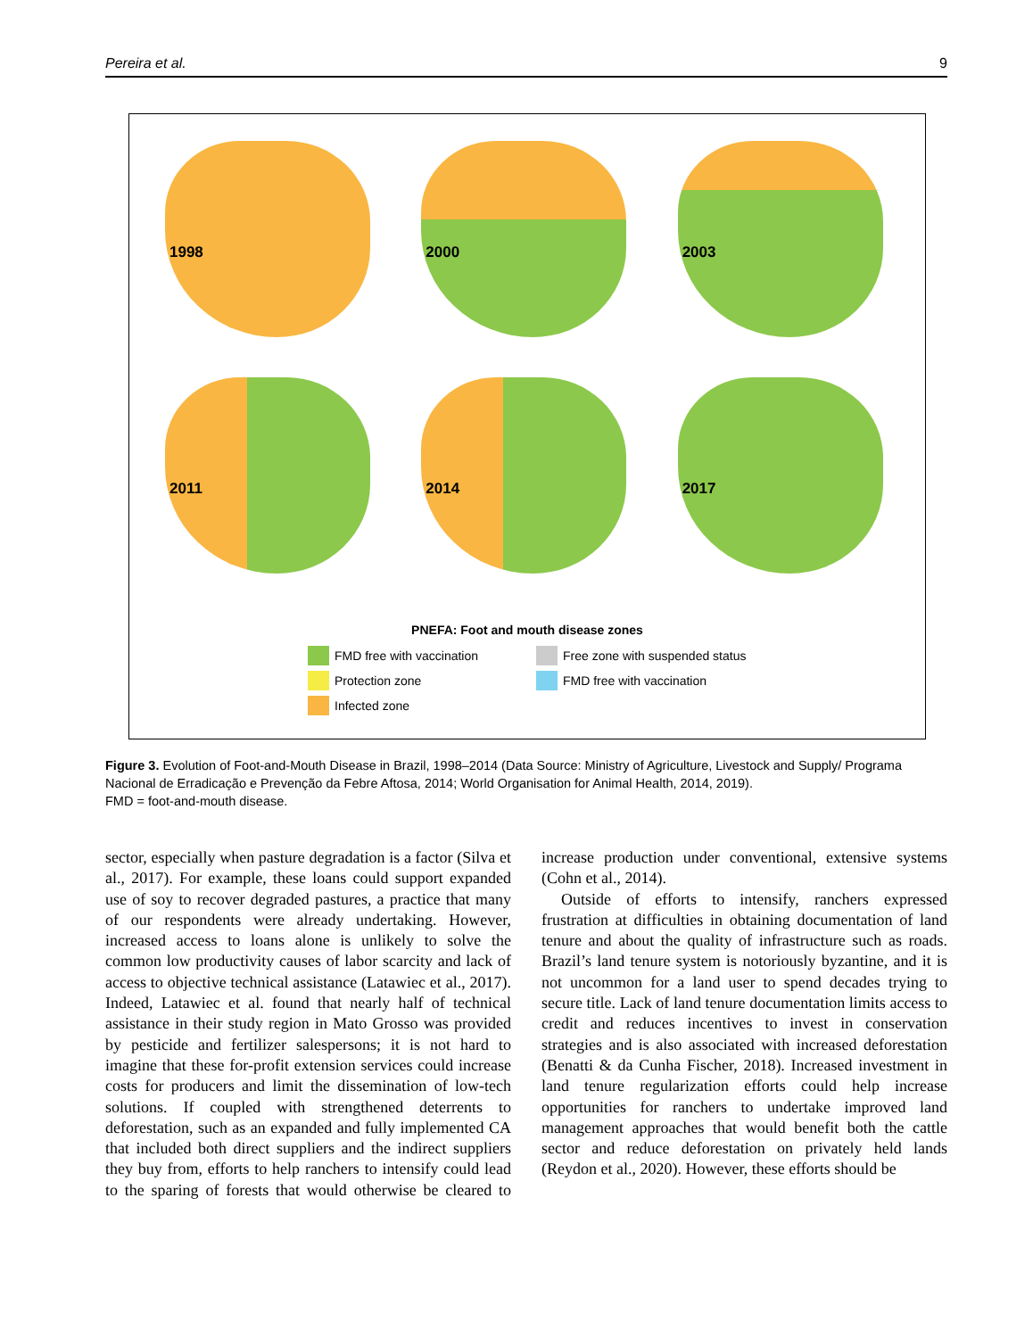Pereira et al. 9
1998
2000
2003
2011
2014
2017
PNEFA: Foot and mouth disease zones
FMD free with vaccination
Free zone with suspended status
Protection zone
FMD free with vaccination
Infected zone
Figure 3. Evolution of Foot-and-Mouth Disease in Brazil, 1998–2014 (Data Source: Ministry of Agriculture, Livestock and Supply/ Programa Nacional de Erradicação e Prevenção da Febre Aftosa, 2014; World Organisation for Animal Health, 2014, 2019).
FMD = foot-and-mouth disease.
sector, especially when pasture degradation is a factor (Silva et al., 2017). For example, these loans could support expanded use of soy to recover degraded pastures, a practice that many of our respondents were already undertaking. However, increased access to loans alone is unlikely to solve the common low productivity causes of labor scarcity and lack of access to objective technical assistance (Latawiec et al., 2017). Indeed, Latawiec et al. found that nearly half of technical assistance in their study region in Mato Grosso was provided by pesticide and fertilizer salespersons; it is not hard to imagine that these for-profit extension services could increase costs for producers and limit the dissemination of low-tech solutions. If coupled with strengthened deterrents to deforestation, such as an expanded and fully implemented CA that included both direct suppliers and the indirect suppliers they buy from, efforts to help ranchers to intensify could lead to the sparing of forests that would otherwise be cleared to increase production under conventional, extensive systems (Cohn et al., 2014).
Outside of efforts to intensify, ranchers expressed frustration at difficulties in obtaining documentation of land tenure and about the quality of infrastructure such as roads. Brazil’s land tenure system is notoriously byzantine, and it is not uncommon for a land user to spend decades trying to secure title. Lack of land tenure documentation limits access to credit and reduces incentives to invest in conservation strategies and is also associated with increased deforestation (Benatti & da Cunha Fischer, 2018). Increased investment in land tenure regularization efforts could help increase opportunities for ranchers to undertake improved land management approaches that would benefit both the cattle sector and reduce deforestation on privately held lands (Reydon et al., 2020). However, these efforts should be